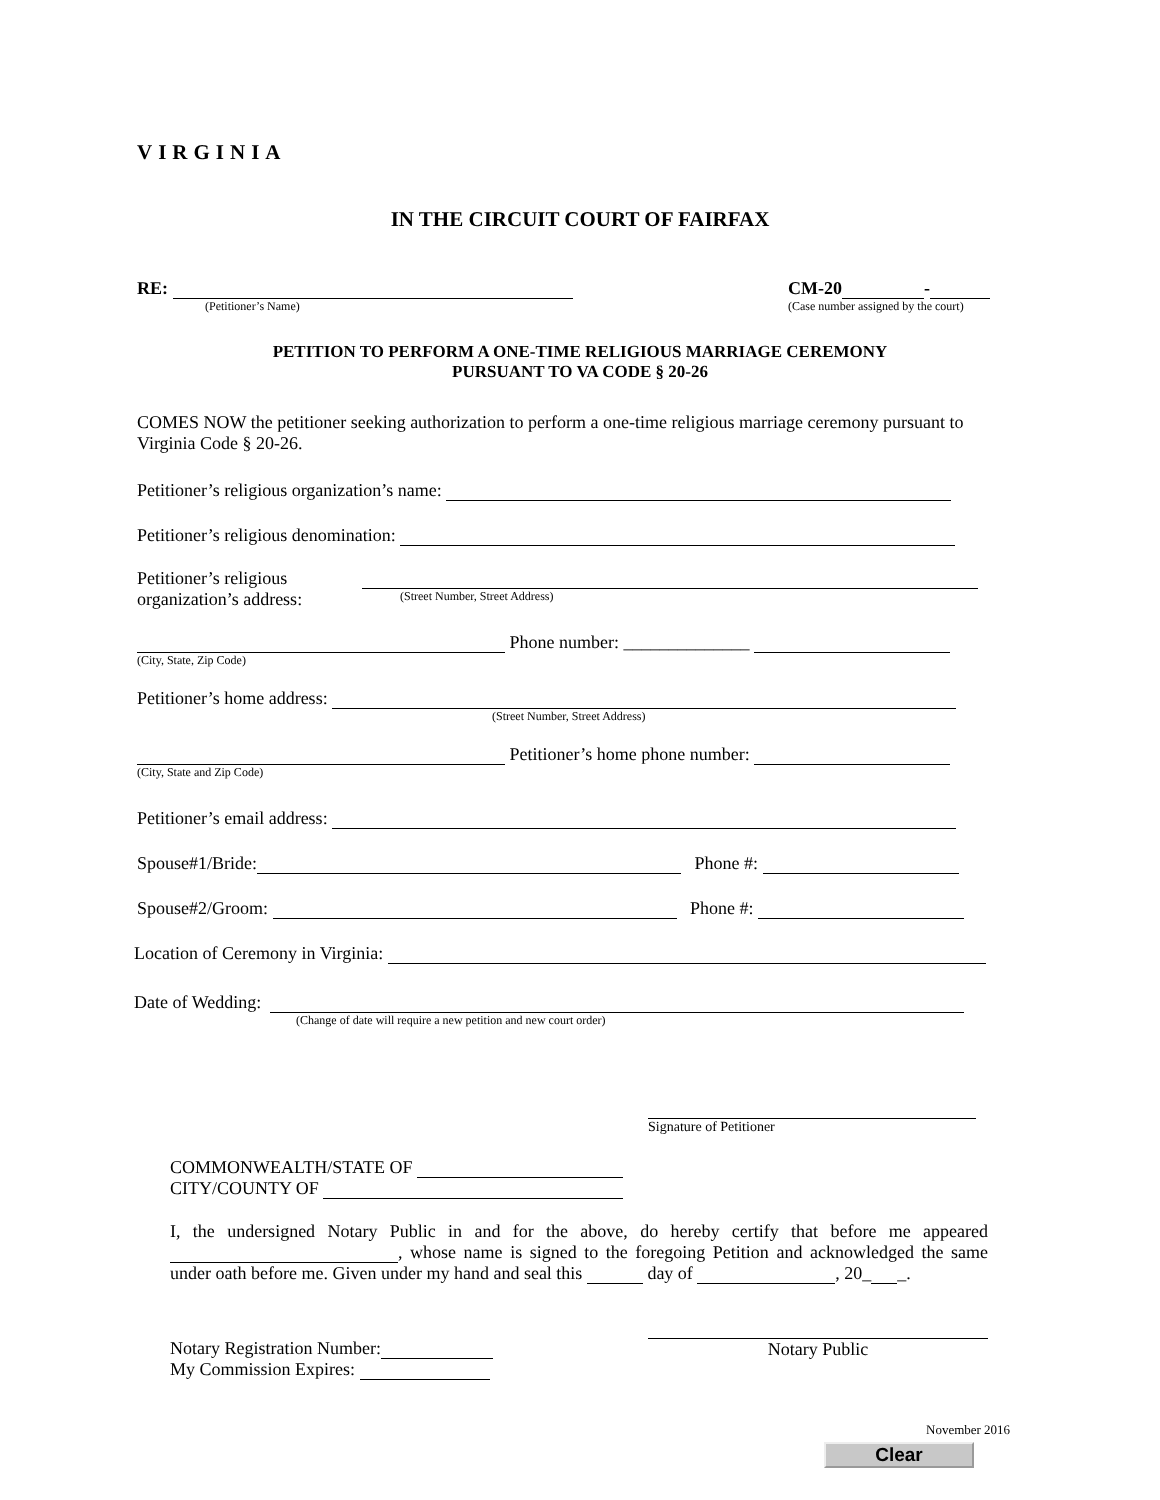VIRGINIA
IN THE CIRCUIT COURT OF FAIRFAX
RE:
(Petitioner’s Name)
CM-20 -
(Case number assigned by the court)
PETITION TO PERFORM A ONE-TIME RELIGIOUS MARRIAGE CEREMONY
PURSUANT TO VA CODE § 20-26
COMES NOW the petitioner seeking authorization to perform a one-time religious marriage ceremony pursuant to Virginia Code § 20-26.
Petitioner’s religious organization’s name:
Petitioner’s religious denomination:
Petitioner’s religious
organization’s address:
(Street Number, Street Address)
Phone number: ______________
(City, State, Zip Code)
Petitioner’s home address:
(Street Number, Street Address)
Petitioner’s home phone number:
(City, State and Zip Code)
Petitioner’s email address:
Spouse#1/Bride: Phone #:
Spouse#2/Groom: Phone #:
Location of Ceremony in Virginia:
Date of Wedding:
(Change of date will require a new petition and new court order)
Signature of Petitioner
COMMONWEALTH/STATE OF
CITY/COUNTY OF
I, the undersigned Notary Public in and for the above, do hereby certify that before me appeared , whose name is signed to the foregoing Petition and acknowledged the same under oath before me. Given under my hand and seal this day of , 20_ _.
Notary Registration Number:
My Commission Expires:
Notary Public
November 2016
Clear